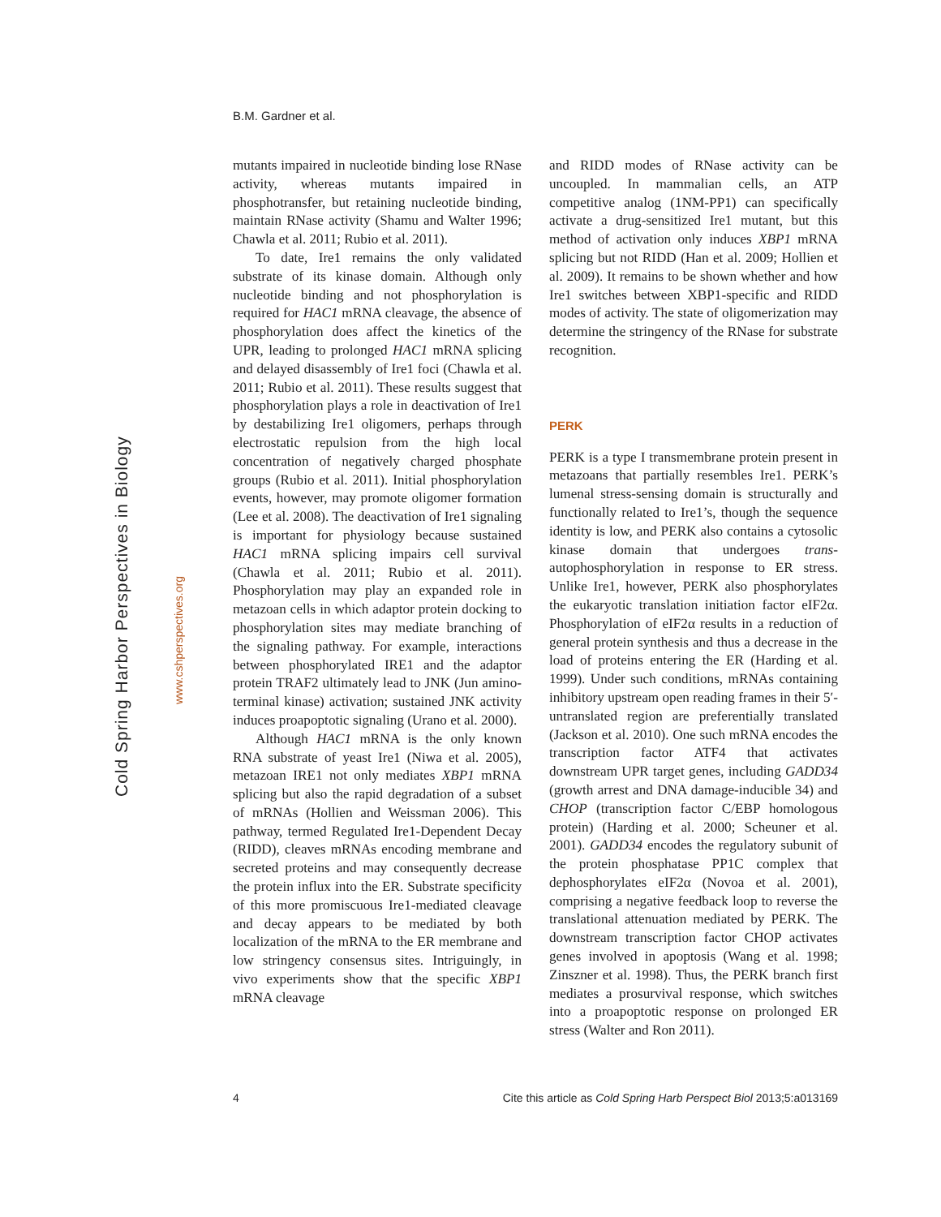B.M. Gardner et al.
Cold Spring Harbor Perspectives in Biology www.cshperspectives.org
mutants impaired in nucleotide binding lose RNase activity, whereas mutants impaired in phosphotransfer, but retaining nucleotide binding, maintain RNase activity (Shamu and Walter 1996; Chawla et al. 2011; Rubio et al. 2011).
To date, Ire1 remains the only validated substrate of its kinase domain. Although only nucleotide binding and not phosphorylation is required for HAC1 mRNA cleavage, the absence of phosphorylation does affect the kinetics of the UPR, leading to prolonged HAC1 mRNA splicing and delayed disassembly of Ire1 foci (Chawla et al. 2011; Rubio et al. 2011). These results suggest that phosphorylation plays a role in deactivation of Ire1 by destabilizing Ire1 oligomers, perhaps through electrostatic repulsion from the high local concentration of negatively charged phosphate groups (Rubio et al. 2011). Initial phosphorylation events, however, may promote oligomer formation (Lee et al. 2008). The deactivation of Ire1 signaling is important for physiology because sustained HAC1 mRNA splicing impairs cell survival (Chawla et al. 2011; Rubio et al. 2011). Phosphorylation may play an expanded role in metazoan cells in which adaptor protein docking to phosphorylation sites may mediate branching of the signaling pathway. For example, interactions between phosphorylated IRE1 and the adaptor protein TRAF2 ultimately lead to JNK (Jun amino-terminal kinase) activation; sustained JNK activity induces proapoptotic signaling (Urano et al. 2000).
Although HAC1 mRNA is the only known RNA substrate of yeast Ire1 (Niwa et al. 2005), metazoan IRE1 not only mediates XBP1 mRNA splicing but also the rapid degradation of a subset of mRNAs (Hollien and Weissman 2006). This pathway, termed Regulated Ire1-Dependent Decay (RIDD), cleaves mRNAs encoding membrane and secreted proteins and may consequently decrease the protein influx into the ER. Substrate specificity of this more promiscuous Ire1-mediated cleavage and decay appears to be mediated by both localization of the mRNA to the ER membrane and low stringency consensus sites. Intriguingly, in vivo experiments show that the specific XBP1 mRNA cleavage
and RIDD modes of RNase activity can be uncoupled. In mammalian cells, an ATP competitive analog (1NM-PP1) can specifically activate a drug-sensitized Ire1 mutant, but this method of activation only induces XBP1 mRNA splicing but not RIDD (Han et al. 2009; Hollien et al. 2009). It remains to be shown whether and how Ire1 switches between XBP1-specific and RIDD modes of activity. The state of oligomerization may determine the stringency of the RNase for substrate recognition.
PERK
PERK is a type I transmembrane protein present in metazoans that partially resembles Ire1. PERK’s lumenal stress-sensing domain is structurally and functionally related to Ire1’s, though the sequence identity is low, and PERK also contains a cytosolic kinase domain that undergoes trans-autophosphorylation in response to ER stress. Unlike Ire1, however, PERK also phosphorylates the eukaryotic translation initiation factor eIF2α. Phosphorylation of eIF2α results in a reduction of general protein synthesis and thus a decrease in the load of proteins entering the ER (Harding et al. 1999). Under such conditions, mRNAs containing inhibitory upstream open reading frames in their 5′-untranslated region are preferentially translated (Jackson et al. 2010). One such mRNA encodes the transcription factor ATF4 that activates downstream UPR target genes, including GADD34 (growth arrest and DNA damage-inducible 34) and CHOP (transcription factor C/EBP homologous protein) (Harding et al. 2000; Scheuner et al. 2001). GADD34 encodes the regulatory subunit of the protein phosphatase PP1C complex that dephosphorylates eIF2α (Novoa et al. 2001), comprising a negative feedback loop to reverse the translational attenuation mediated by PERK. The downstream transcription factor CHOP activates genes involved in apoptosis (Wang et al. 1998; Zinszner et al. 1998). Thus, the PERK branch first mediates a prosurvival response, which switches into a proapoptotic response on prolonged ER stress (Walter and Ron 2011).
4 Cite this article as Cold Spring Harb Perspect Biol 2013;5:a013169